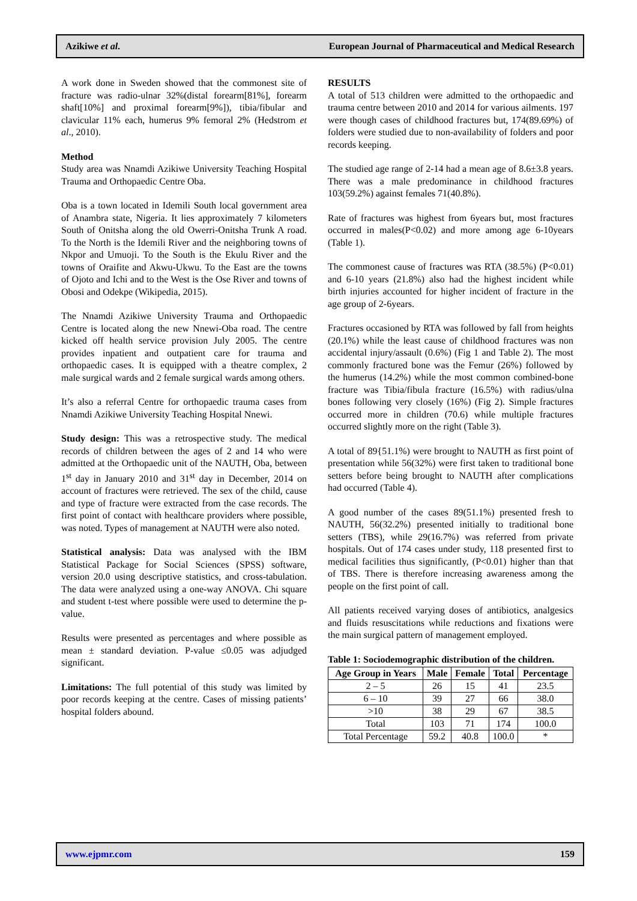Azikiwe et al. European Journal of Pharmaceutical and Medical Research
A work done in Sweden showed that the commonest site of fracture was radio-ulnar 32%(distal forearm[81%], forearm shaft[10%] and proximal forearm[9%]), tibia/fibular and clavicular 11% each, humerus 9% femoral 2% (Hedstrom et al., 2010).
Method
Study area was Nnamdi Azikiwe University Teaching Hospital Trauma and Orthopaedic Centre Oba.
Oba is a town located in Idemili South local government area of Anambra state, Nigeria. It lies approximately 7 kilometers South of Onitsha along the old Owerri-Onitsha Trunk A road. To the North is the Idemili River and the neighboring towns of Nkpor and Umuoji. To the South is the Ekulu River and the towns of Oraifite and Akwu-Ukwu. To the East are the towns of Ojoto and Ichi and to the West is the Ose River and towns of Obosi and Odekpe (Wikipedia, 2015).
The Nnamdi Azikiwe University Trauma and Orthopaedic Centre is located along the new Nnewi-Oba road. The centre kicked off health service provision July 2005. The centre provides inpatient and outpatient care for trauma and orthopaedic cases. It is equipped with a theatre complex, 2 male surgical wards and 2 female surgical wards among others.
It’s also a referral Centre for orthopaedic trauma cases from Nnamdi Azikiwe University Teaching Hospital Nnewi.
Study design: This was a retrospective study. The medical records of children between the ages of 2 and 14 who were admitted at the Orthopaedic unit of the NAUTH, Oba, between 1<sup>st</sup> day in January 2010 and 31<sup>st</sup> day in December, 2014 on account of fractures were retrieved. The sex of the child, cause and type of fracture were extracted from the case records. The first point of contact with healthcare providers where possible, was noted. Types of management at NAUTH were also noted.
Statistical analysis: Data was analysed with the IBM Statistical Package for Social Sciences (SPSS) software, version 20.0 using descriptive statistics, and cross-tabulation. The data were analyzed using a one-way ANOVA. Chi square and student t-test where possible were used to determine the p-value.
Results were presented as percentages and where possible as mean ± standard deviation. P-value ≤0.05 was adjudged significant.
Limitations: The full potential of this study was limited by poor records keeping at the centre. Cases of missing patients’ hospital folders abound.
RESULTS
A total of 513 children were admitted to the orthopaedic and trauma centre between 2010 and 2014 for various ailments. 197 were though cases of childhood fractures but, 174(89.69%) of folders were studied due to non-availability of folders and poor records keeping.
The studied age range of 2-14 had a mean age of 8.6±3.8 years. There was a male predominance in childhood fractures 103(59.2%) against females 71(40.8%).
Rate of fractures was highest from 6years but, most fractures occurred in males(P<0.02) and more among age 6-10years (Table 1).
The commonest cause of fractures was RTA (38.5%) (P<0.01) and 6-10 years (21.8%) also had the highest incident while birth injuries accounted for higher incident of fracture in the age group of 2-6years.
Fractures occasioned by RTA was followed by fall from heights (20.1%) while the least cause of childhood fractures was non accidental injury/assault (0.6%) (Fig 1 and Table 2). The most commonly fractured bone was the Femur (26%) followed by the humerus (14.2%) while the most common combined-bone fracture was Tibia/fibula fracture (16.5%) with radius/ulna bones following very closely (16%) (Fig 2). Simple fractures occurred more in children (70.6) while multiple fractures occurred slightly more on the right (Table 3).
A total of 89{51.1%) were brought to NAUTH as first point of presentation while 56(32%) were first taken to traditional bone setters before being brought to NAUTH after complications had occurred (Table 4).
A good number of the cases 89(51.1%) presented fresh to NAUTH, 56(32.2%) presented initially to traditional bone setters (TBS), while 29(16.7%) was referred from private hospitals. Out of 174 cases under study, 118 presented first to medical facilities thus significantly, (P<0.01) higher than that of TBS. There is therefore increasing awareness among the people on the first point of call.
All patients received varying doses of antibiotics, analgesics and fluids resuscitations while reductions and fixations were the main surgical pattern of management employed.
Table 1: Sociodemographic distribution of the children.
| Age Group in Years | Male | Female | Total | Percentage |
| --- | --- | --- | --- | --- |
| 2 – 5 | 26 | 15 | 41 | 23.5 |
| 6 – 10 | 39 | 27 | 66 | 38.0 |
| >10 | 38 | 29 | 67 | 38.5 |
| Total | 103 | 71 | 174 | 100.0 |
| Total Percentage | 59.2 | 40.8 | 100.0 | * |
www.ejpmr.com 159